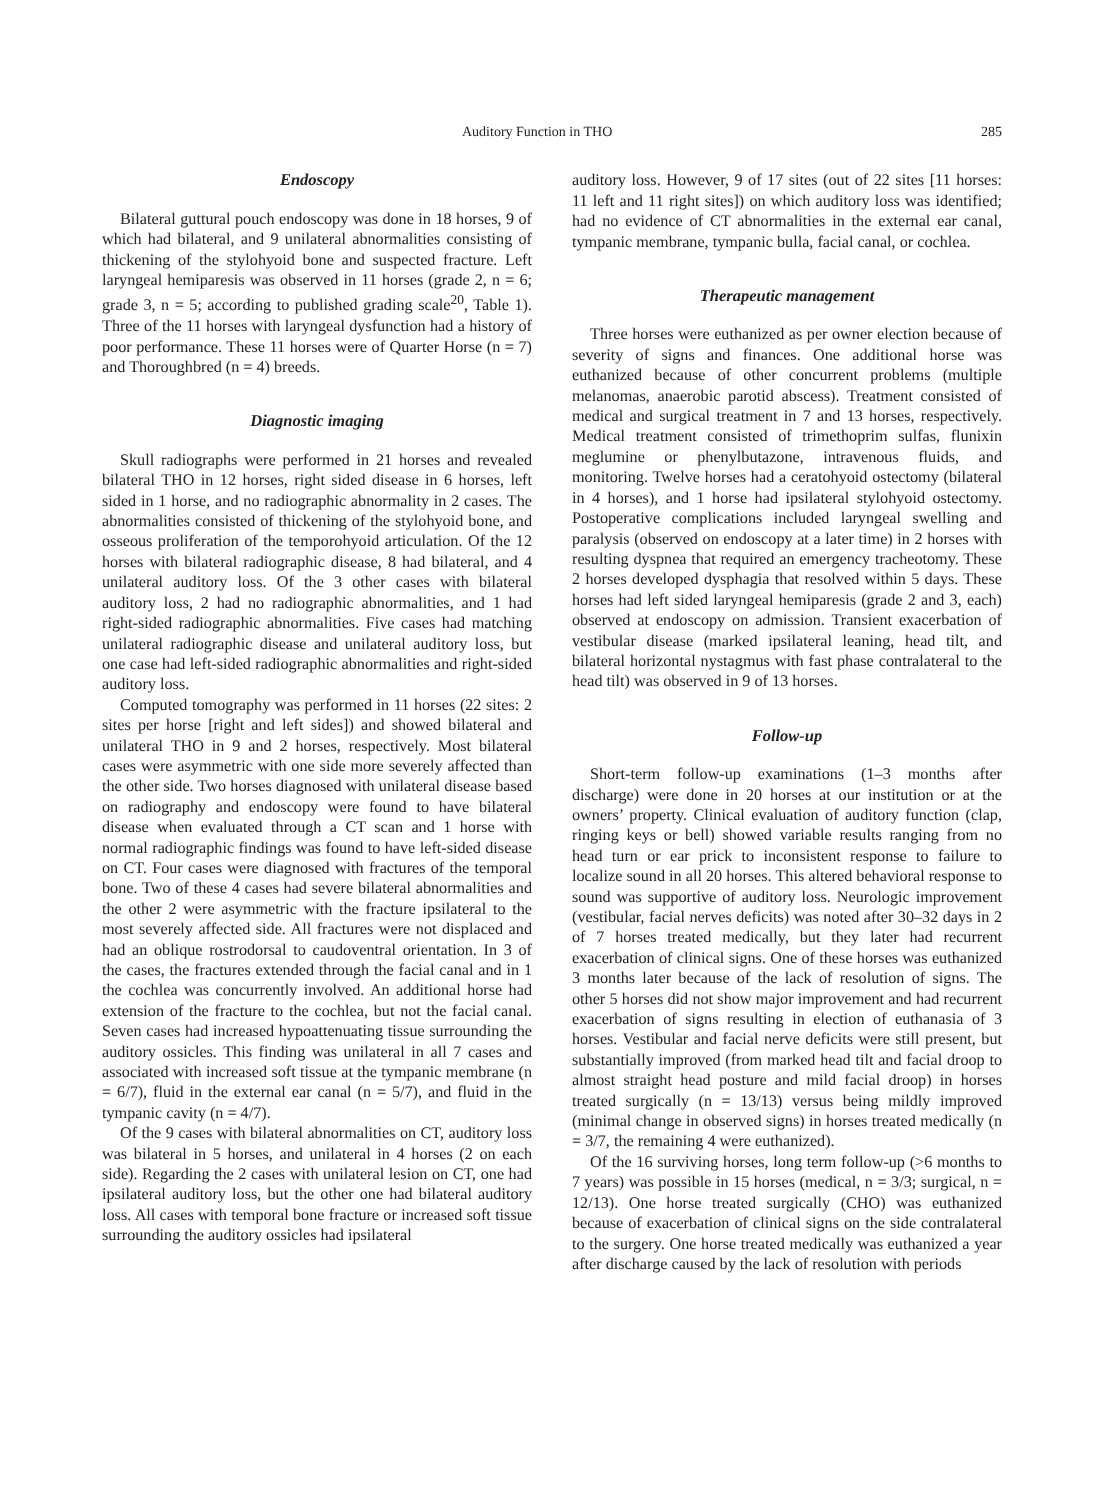Auditory Function in THO 285
Endoscopy
Bilateral guttural pouch endoscopy was done in 18 horses, 9 of which had bilateral, and 9 unilateral abnormalities consisting of thickening of the stylohyoid bone and suspected fracture. Left laryngeal hemiparesis was observed in 11 horses (grade 2, n = 6; grade 3, n = 5; according to published grading scale<sup>20</sup>, Table 1). Three of the 11 horses with laryngeal dysfunction had a history of poor performance. These 11 horses were of Quarter Horse (n = 7) and Thoroughbred (n = 4) breeds.
Diagnostic imaging
Skull radiographs were performed in 21 horses and revealed bilateral THO in 12 horses, right sided disease in 6 horses, left sided in 1 horse, and no radiographic abnormality in 2 cases. The abnormalities consisted of thickening of the stylohyoid bone, and osseous proliferation of the temporohyoid articulation. Of the 12 horses with bilateral radiographic disease, 8 had bilateral, and 4 unilateral auditory loss. Of the 3 other cases with bilateral auditory loss, 2 had no radiographic abnormalities, and 1 had right-sided radiographic abnormalities. Five cases had matching unilateral radiographic disease and unilateral auditory loss, but one case had left-sided radiographic abnormalities and right-sided auditory loss.
Computed tomography was performed in 11 horses (22 sites: 2 sites per horse [right and left sides]) and showed bilateral and unilateral THO in 9 and 2 horses, respectively. Most bilateral cases were asymmetric with one side more severely affected than the other side. Two horses diagnosed with unilateral disease based on radiography and endoscopy were found to have bilateral disease when evaluated through a CT scan and 1 horse with normal radiographic findings was found to have left-sided disease on CT. Four cases were diagnosed with fractures of the temporal bone. Two of these 4 cases had severe bilateral abnormalities and the other 2 were asymmetric with the fracture ipsilateral to the most severely affected side. All fractures were not displaced and had an oblique rostrodorsal to caudoventral orientation. In 3 of the cases, the fractures extended through the facial canal and in 1 the cochlea was concurrently involved. An additional horse had extension of the fracture to the cochlea, but not the facial canal. Seven cases had increased hypoattenuating tissue surrounding the auditory ossicles. This finding was unilateral in all 7 cases and associated with increased soft tissue at the tympanic membrane (n = 6/7), fluid in the external ear canal (n = 5/7), and fluid in the tympanic cavity (n = 4/7).
Of the 9 cases with bilateral abnormalities on CT, auditory loss was bilateral in 5 horses, and unilateral in 4 horses (2 on each side). Regarding the 2 cases with unilateral lesion on CT, one had ipsilateral auditory loss, but the other one had bilateral auditory loss. All cases with temporal bone fracture or increased soft tissue surrounding the auditory ossicles had ipsilateral
auditory loss. However, 9 of 17 sites (out of 22 sites [11 horses: 11 left and 11 right sites]) on which auditory loss was identified; had no evidence of CT abnormalities in the external ear canal, tympanic membrane, tympanic bulla, facial canal, or cochlea.
Therapeutic management
Three horses were euthanized as per owner election because of severity of signs and finances. One additional horse was euthanized because of other concurrent problems (multiple melanomas, anaerobic parotid abscess). Treatment consisted of medical and surgical treatment in 7 and 13 horses, respectively. Medical treatment consisted of trimethoprim sulfas, flunixin meglumine or phenylbutazone, intravenous fluids, and monitoring. Twelve horses had a ceratohyoid ostectomy (bilateral in 4 horses), and 1 horse had ipsilateral stylohyoid ostectomy. Postoperative complications included laryngeal swelling and paralysis (observed on endoscopy at a later time) in 2 horses with resulting dyspnea that required an emergency tracheotomy. These 2 horses developed dysphagia that resolved within 5 days. These horses had left sided laryngeal hemiparesis (grade 2 and 3, each) observed at endoscopy on admission. Transient exacerbation of vestibular disease (marked ipsilateral leaning, head tilt, and bilateral horizontal nystagmus with fast phase contralateral to the head tilt) was observed in 9 of 13 horses.
Follow-up
Short-term follow-up examinations (1–3 months after discharge) were done in 20 horses at our institution or at the owners’ property. Clinical evaluation of auditory function (clap, ringing keys or bell) showed variable results ranging from no head turn or ear prick to inconsistent response to failure to localize sound in all 20 horses. This altered behavioral response to sound was supportive of auditory loss. Neurologic improvement (vestibular, facial nerves deficits) was noted after 30–32 days in 2 of 7 horses treated medically, but they later had recurrent exacerbation of clinical signs. One of these horses was euthanized 3 months later because of the lack of resolution of signs. The other 5 horses did not show major improvement and had recurrent exacerbation of signs resulting in election of euthanasia of 3 horses. Vestibular and facial nerve deficits were still present, but substantially improved (from marked head tilt and facial droop to almost straight head posture and mild facial droop) in horses treated surgically (n = 13/13) versus being mildly improved (minimal change in observed signs) in horses treated medically (n = 3/7, the remaining 4 were euthanized).
Of the 16 surviving horses, long term follow-up (>6 months to 7 years) was possible in 15 horses (medical, n = 3/3; surgical, n = 12/13). One horse treated surgically (CHO) was euthanized because of exacerbation of clinical signs on the side contralateral to the surgery. One horse treated medically was euthanized a year after discharge caused by the lack of resolution with periods